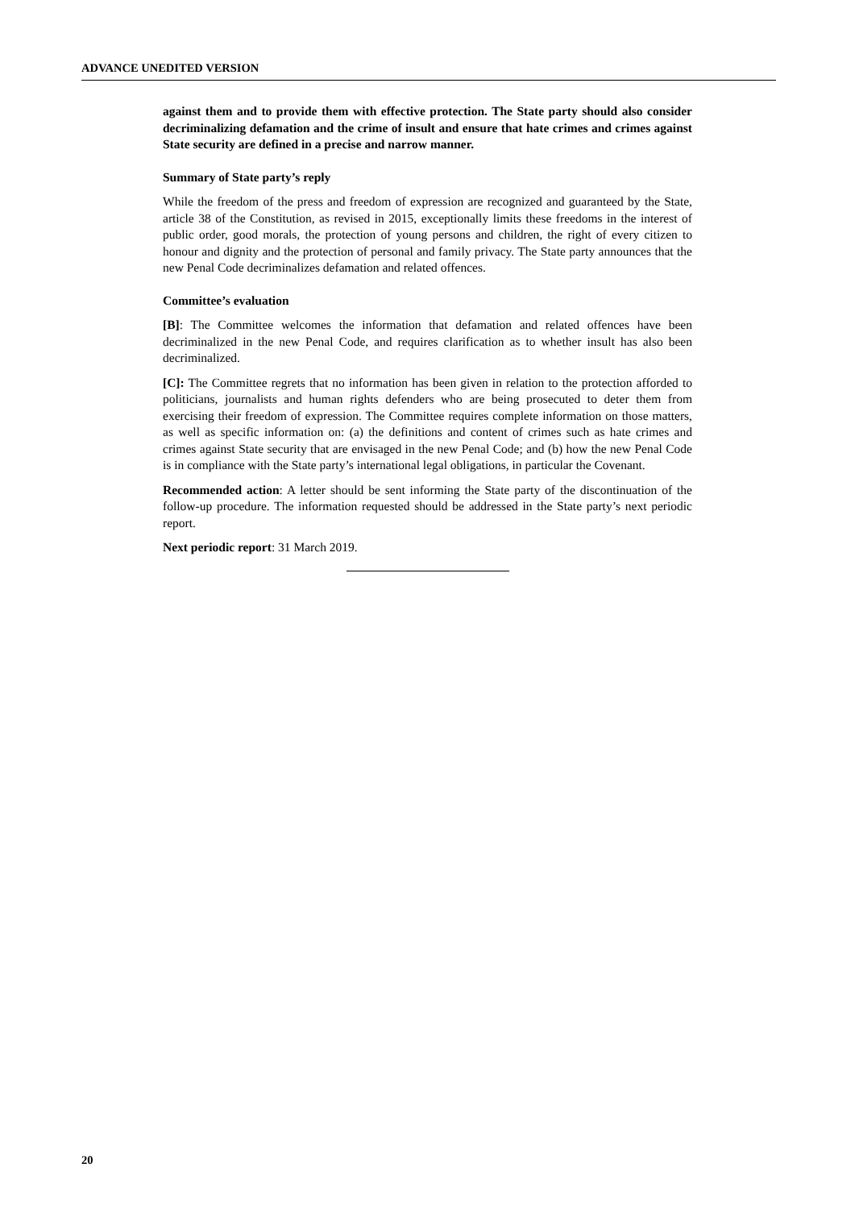ADVANCE UNEDITED VERSION
against them and to provide them with effective protection. The State party should also consider decriminalizing defamation and the crime of insult and ensure that hate crimes and crimes against State security are defined in a precise and narrow manner.
Summary of State party’s reply
While the freedom of the press and freedom of expression are recognized and guaranteed by the State, article 38 of the Constitution, as revised in 2015, exceptionally limits these freedoms in the interest of public order, good morals, the protection of young persons and children, the right of every citizen to honour and dignity and the protection of personal and family privacy. The State party announces that the new Penal Code decriminalizes defamation and related offences.
Committee’s evaluation
[B]: The Committee welcomes the information that defamation and related offences have been decriminalized in the new Penal Code, and requires clarification as to whether insult has also been decriminalized.
[C]: The Committee regrets that no information has been given in relation to the protection afforded to politicians, journalists and human rights defenders who are being prosecuted to deter them from exercising their freedom of expression. The Committee requires complete information on those matters, as well as specific information on: (a) the definitions and content of crimes such as hate crimes and crimes against State security that are envisaged in the new Penal Code; and (b) how the new Penal Code is in compliance with the State party’s international legal obligations, in particular the Covenant.
Recommended action: A letter should be sent informing the State party of the discontinuation of the follow-up procedure. The information requested should be addressed in the State party’s next periodic report.
Next periodic report: 31 March 2019.
20